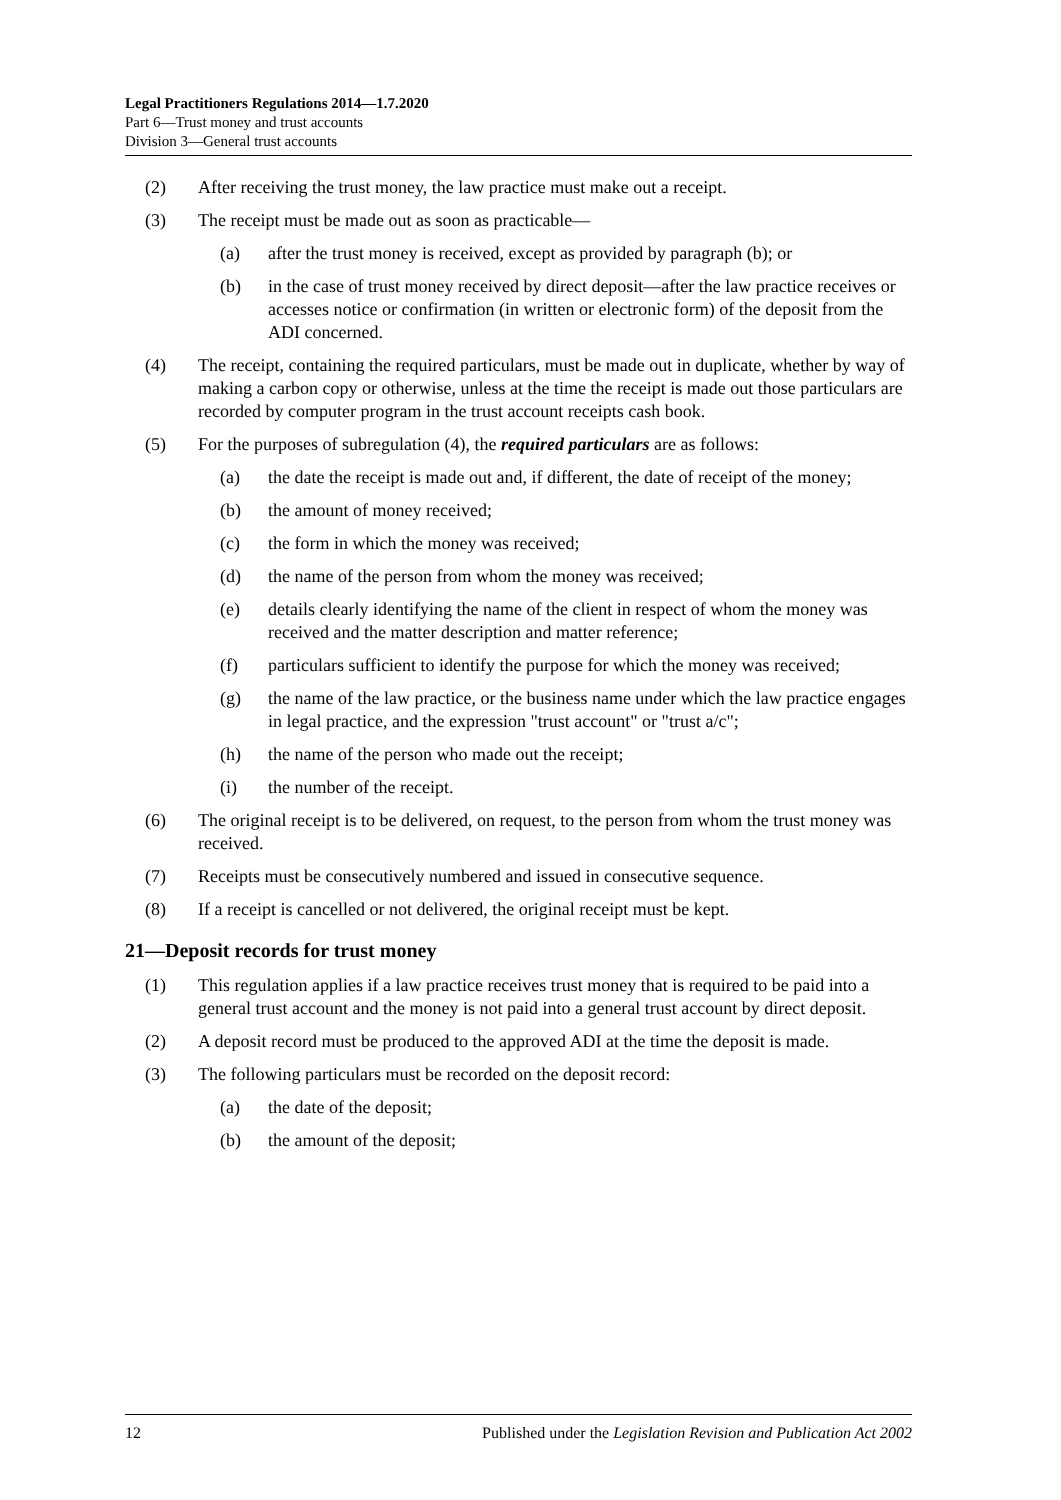Legal Practitioners Regulations 2014—1.7.2020
Part 6—Trust money and trust accounts
Division 3—General trust accounts
(2) After receiving the trust money, the law practice must make out a receipt.
(3) The receipt must be made out as soon as practicable—
(a) after the trust money is received, except as provided by paragraph (b); or
(b) in the case of trust money received by direct deposit—after the law practice receives or accesses notice or confirmation (in written or electronic form) of the deposit from the ADI concerned.
(4) The receipt, containing the required particulars, must be made out in duplicate, whether by way of making a carbon copy or otherwise, unless at the time the receipt is made out those particulars are recorded by computer program in the trust account receipts cash book.
(5) For the purposes of subregulation (4), the required particulars are as follows:
(a) the date the receipt is made out and, if different, the date of receipt of the money;
(b) the amount of money received;
(c) the form in which the money was received;
(d) the name of the person from whom the money was received;
(e) details clearly identifying the name of the client in respect of whom the money was received and the matter description and matter reference;
(f) particulars sufficient to identify the purpose for which the money was received;
(g) the name of the law practice, or the business name under which the law practice engages in legal practice, and the expression "trust account" or "trust a/c";
(h) the name of the person who made out the receipt;
(i) the number of the receipt.
(6) The original receipt is to be delivered, on request, to the person from whom the trust money was received.
(7) Receipts must be consecutively numbered and issued in consecutive sequence.
(8) If a receipt is cancelled or not delivered, the original receipt must be kept.
21—Deposit records for trust money
(1) This regulation applies if a law practice receives trust money that is required to be paid into a general trust account and the money is not paid into a general trust account by direct deposit.
(2) A deposit record must be produced to the approved ADI at the time the deposit is made.
(3) The following particulars must be recorded on the deposit record:
(a) the date of the deposit;
(b) the amount of the deposit;
12 Published under the Legislation Revision and Publication Act 2002